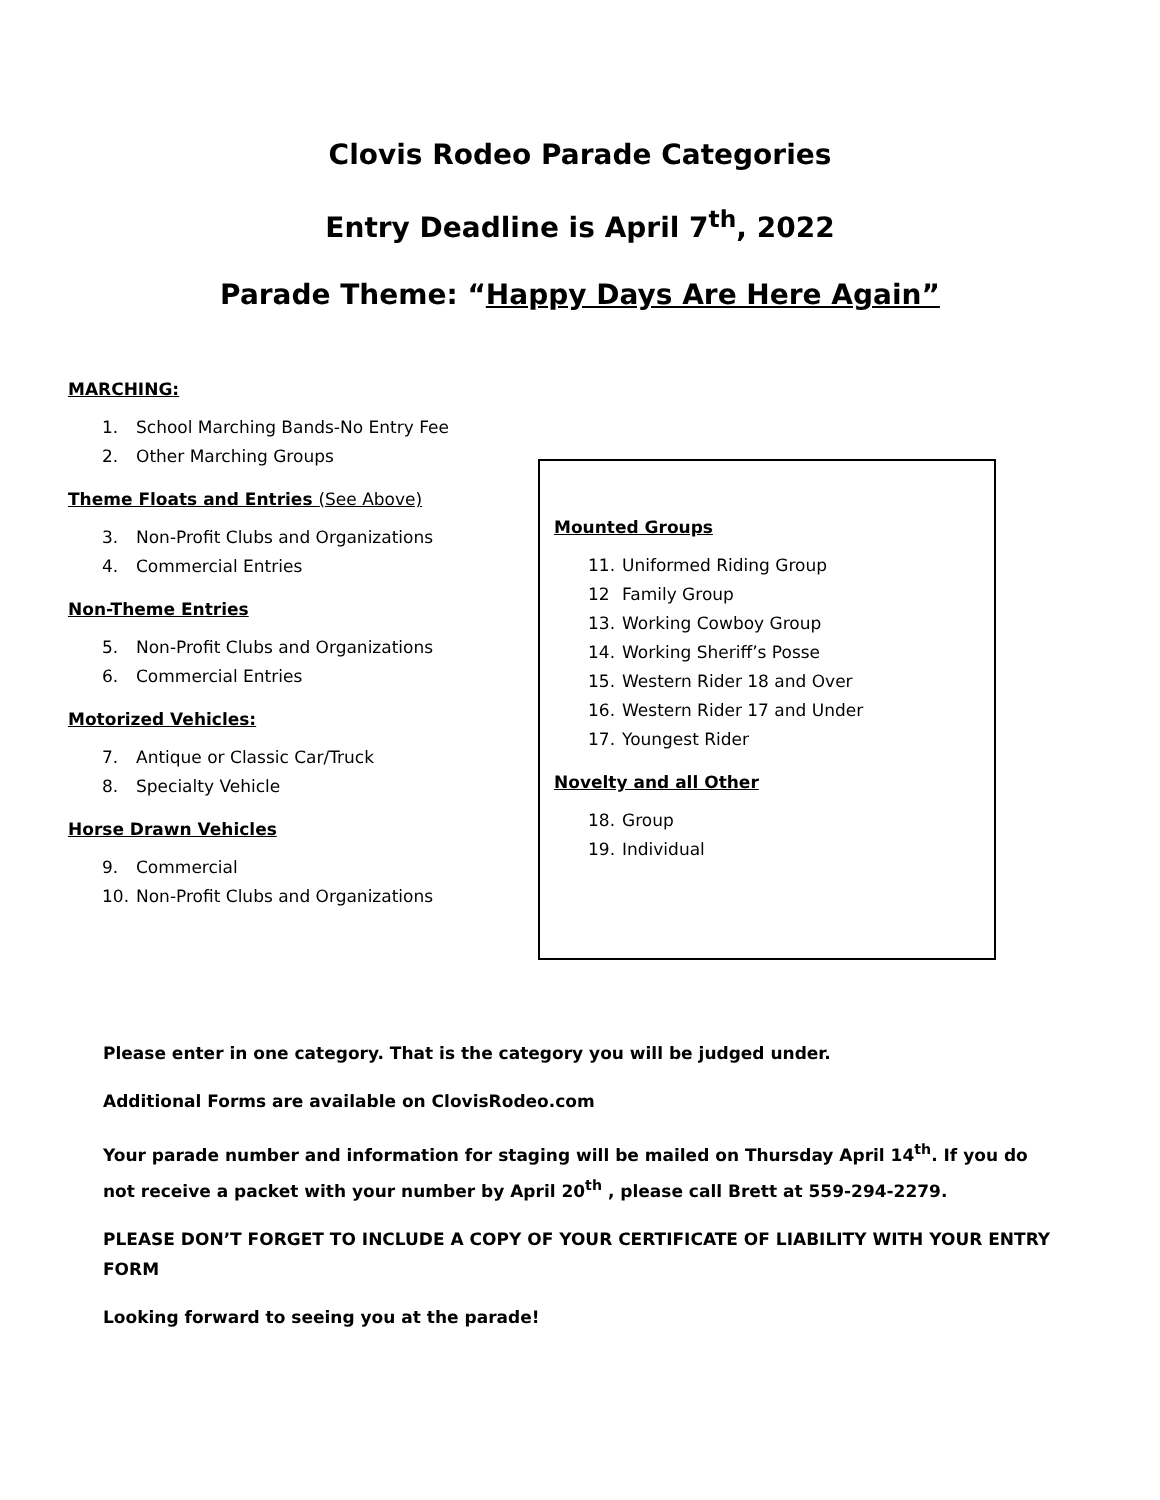Clovis Rodeo Parade Categories
Entry Deadline is April 7<sup>th</sup>, 2022
Parade Theme: “Happy Days Are Here Again”
MARCHING:
1. School Marching Bands-No Entry Fee
2. Other Marching Groups
Theme Floats and Entries (See Above)
3. Non-Profit Clubs and Organizations
4. Commercial Entries
Non-Theme Entries
5. Non-Profit Clubs and Organizations
6. Commercial Entries
Motorized Vehicles:
7. Antique or Classic Car/Truck
8. Specialty Vehicle
Horse Drawn Vehicles
9. Commercial
10. Non-Profit Clubs and Organizations
Mounted Groups
11. Uniformed Riding Group
12 Family Group
13. Working Cowboy Group
14. Working Sheriff’s Posse
15. Western Rider 18 and Over
16. Western Rider 17 and Under
17. Youngest Rider
Novelty and all Other
18. Group
19. Individual
Please enter in one category. That is the category you will be judged under.
Additional Forms are available on ClovisRodeo.com
Your parade number and information for staging will be mailed on Thursday April 14<sup>th</sup>. If you do not receive a packet with your number by April 20<sup>th</sup> , please call Brett at 559-294-2279.
PLEASE DON’T FORGET TO INCLUDE A COPY OF YOUR CERTIFICATE OF LIABILITY WITH YOUR ENTRY FORM
Looking forward to seeing you at the parade!